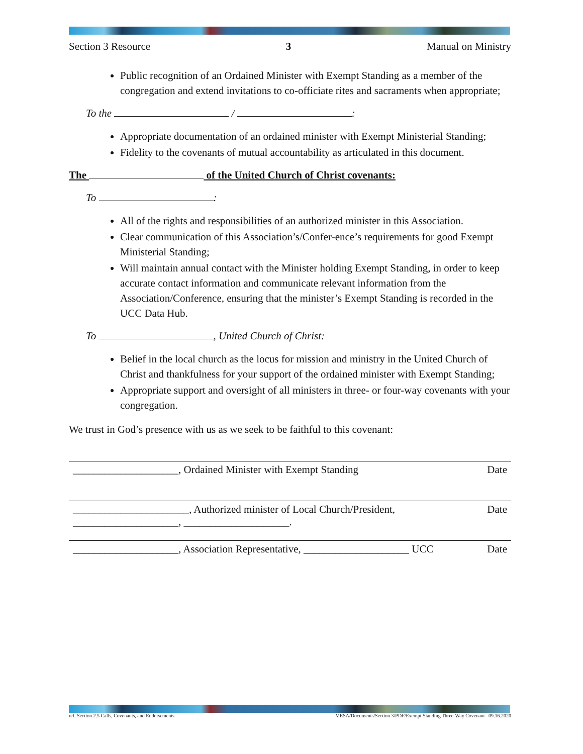Section 3 Resource 3 Manual on Ministry
Public recognition of an Ordained Minister with Exempt Standing as a member of the congregation and extend invitations to co-officiate rites and sacraments when appropriate;
To the / :
Appropriate documentation of an ordained minister with Exempt Ministerial Standing;
Fidelity to the covenants of mutual accountability as articulated in this document.
The of the United Church of Christ covenants:
To :
All of the rights and responsibilities of an authorized minister in this Association.
Clear communication of this Association’s/Confer-ence’s requirements for good Exempt Ministerial Standing;
Will maintain annual contact with the Minister holding Exempt Standing, in order to keep accurate contact information and communicate relevant information from the Association/Conference, ensuring that the minister’s Exempt Standing is recorded in the UCC Data Hub.
To , United Church of Christ:
Belief in the local church as the locus for mission and ministry in the United Church of Christ and thankfulness for your support of the ordained minister with Exempt Standing;
Appropriate support and oversight of all ministers in three- or four-way covenants with your congregation.
We trust in God’s presence with us as we seek to be faithful to this covenant:
| ____________________, Ordained Minister with Exempt Standing | Date |
| ______________________, Authorized minister of Local Church/President, ____________________, ____________________. | Date |
| ____________________, Association Representative, ____________________ UCC | Date |
ref. Section 2.5 Calls, Covenants, and Endorsements MESA/Documents/Section 3/PDF/Exempt Standing Three-Way Covenant– 09.16.2020